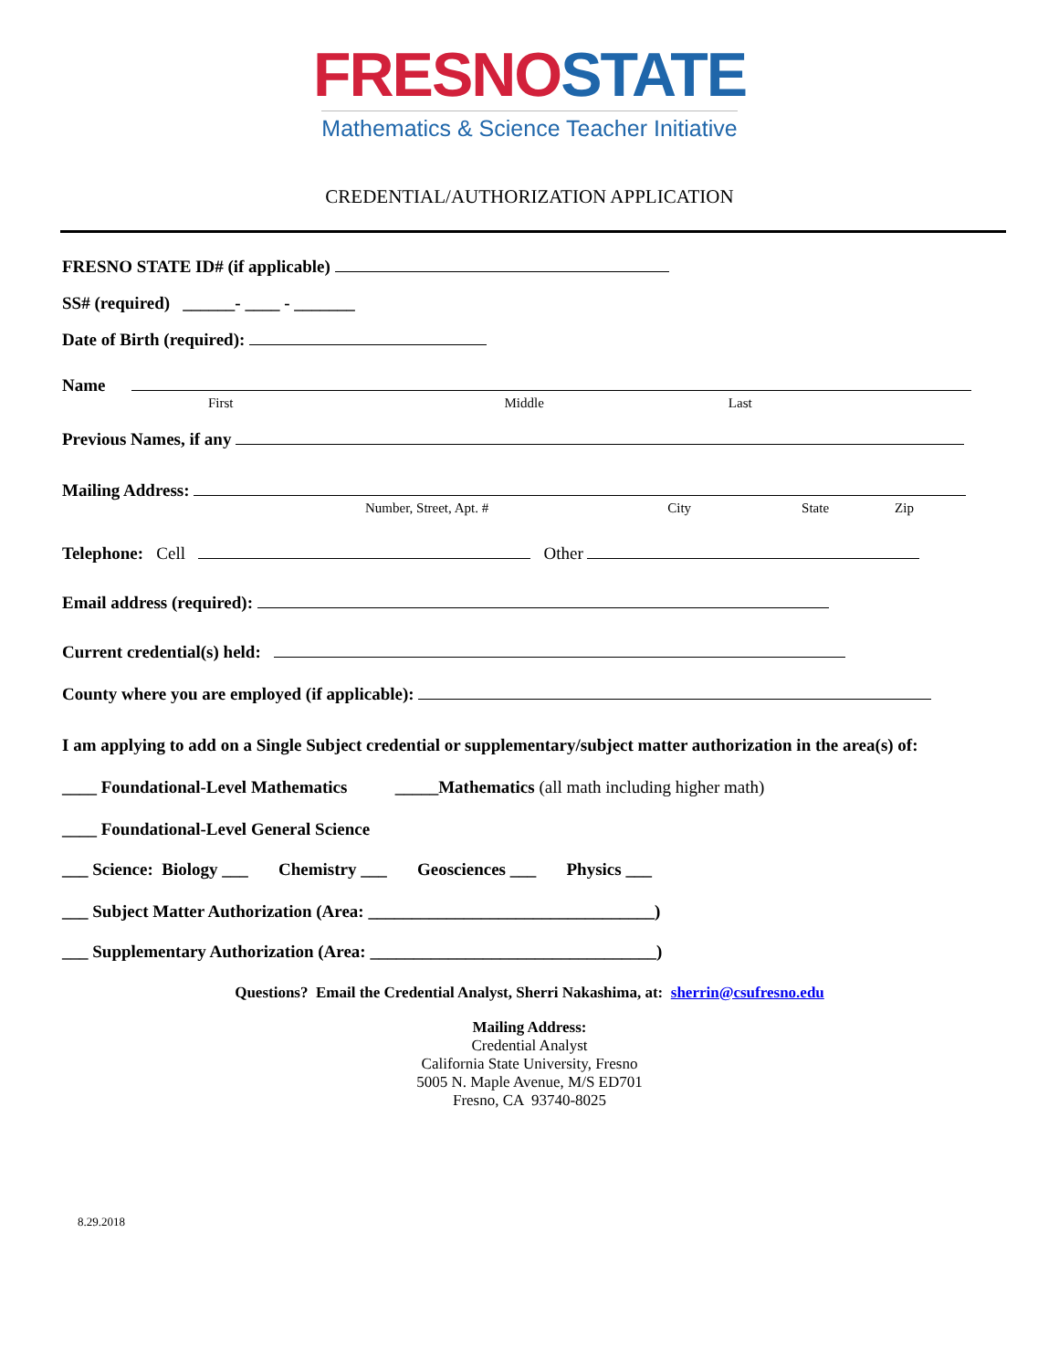FRESNO STATE
Mathematics & Science Teacher Initiative
CREDENTIAL/AUTHORIZATION APPLICATION
FRESNO STATE ID# (if applicable)
SS# (required) ______- ____ - _______
Date of Birth (required):
Name
First Middle Last
Previous Names, if any
Mailing Address:
Number, Street, Apt. # City State Zip
Telephone: Cell Other
Email address (required):
Current credential(s) held:
County where you are employed (if applicable):
I am applying to add on a Single Subject credential or supplementary/subject matter authorization in the area(s) of:
____ Foundational-Level Mathematics _____Mathematics (all math including higher math)
____ Foundational-Level General Science
___ Science: Biology ___ Chemistry ___ Geosciences ___ Physics ___
___ Subject Matter Authorization (Area: _________________________________)
___ Supplementary Authorization (Area: _________________________________)
Questions? Email the Credential Analyst, Sherri Nakashima, at: sherrin@csufresno.edu
Mailing Address:
Credential Analyst
California State University, Fresno
5005 N. Maple Avenue, M/S ED701
Fresno, CA 93740-8025
8.29.2018